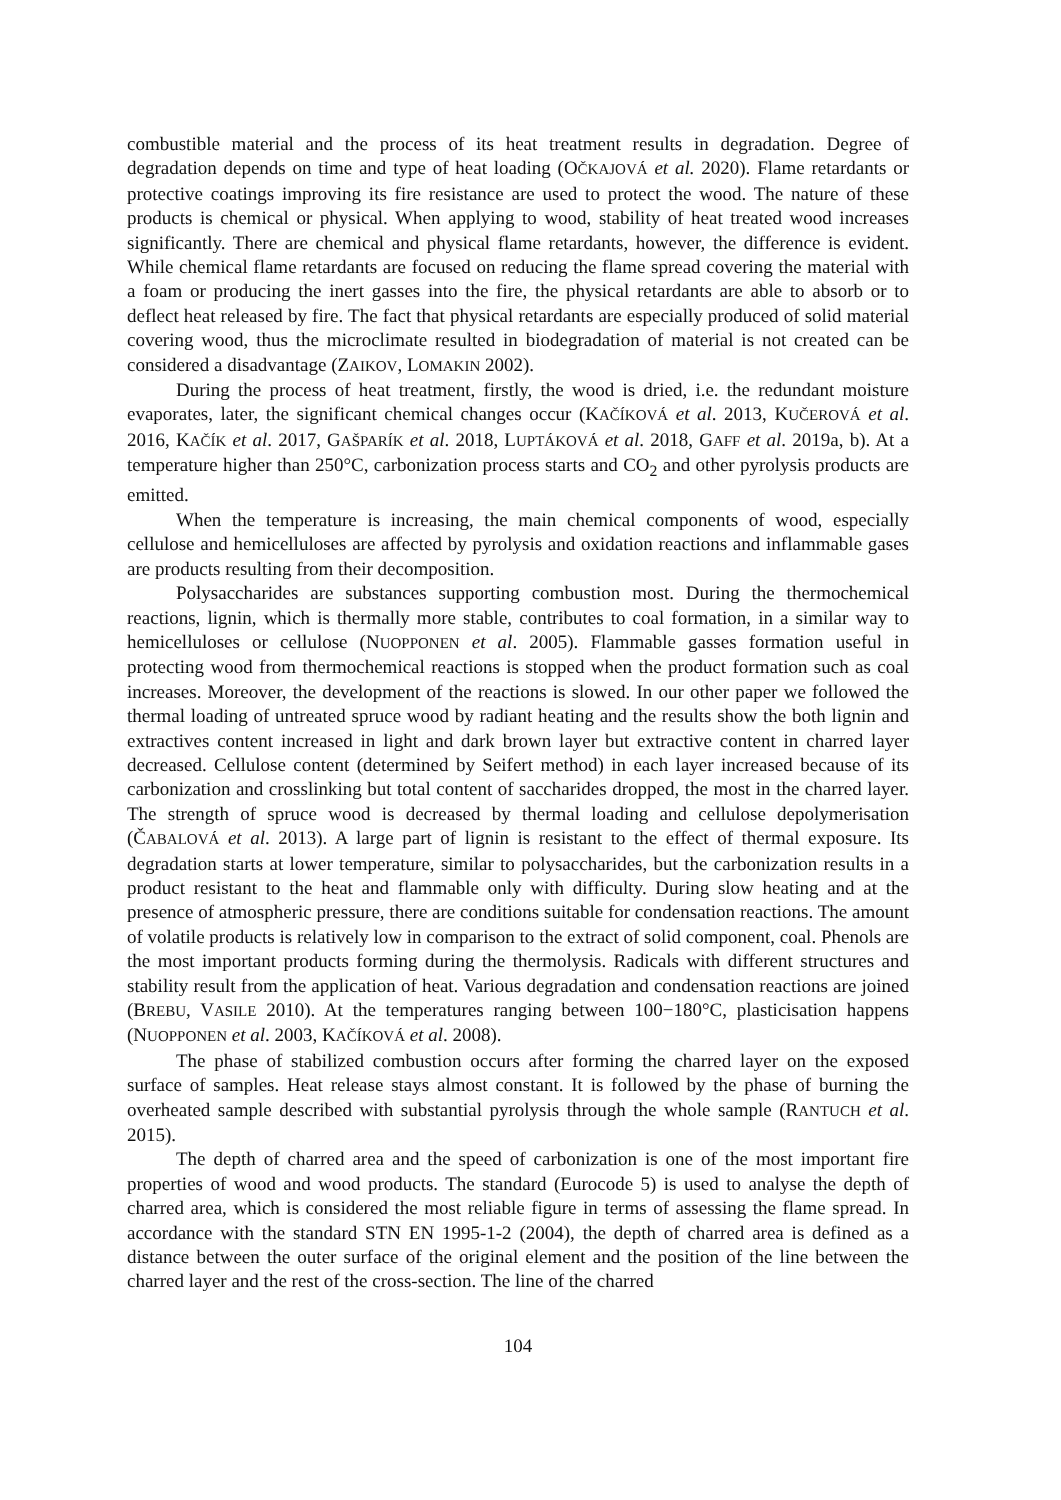combustible material and the process of its heat treatment results in degradation. Degree of degradation depends on time and type of heat loading (OČKAJOVÁ et al. 2020). Flame retardants or protective coatings improving its fire resistance are used to protect the wood. The nature of these products is chemical or physical. When applying to wood, stability of heat treated wood increases significantly. There are chemical and physical flame retardants, however, the difference is evident. While chemical flame retardants are focused on reducing the flame spread covering the material with a foam or producing the inert gasses into the fire, the physical retardants are able to absorb or to deflect heat released by fire. The fact that physical retardants are especially produced of solid material covering wood, thus the microclimate resulted in biodegradation of material is not created can be considered a disadvantage (ZAIKOV, LOMAKIN 2002).
During the process of heat treatment, firstly, the wood is dried, i.e. the redundant moisture evaporates, later, the significant chemical changes occur (KAČÍKOVÁ et al. 2013, KUČEROVÁ et al. 2016, KAČÍK et al. 2017, GAŠPARÍK et al. 2018, LUPTÁKOVÁ et al. 2018, GAFF et al. 2019a, b). At a temperature higher than 250°C, carbonization process starts and CO<sub>2</sub> and other pyrolysis products are emitted.
When the temperature is increasing, the main chemical components of wood, especially cellulose and hemicelluloses are affected by pyrolysis and oxidation reactions and inflammable gases are products resulting from their decomposition.
Polysaccharides are substances supporting combustion most. During the thermochemical reactions, lignin, which is thermally more stable, contributes to coal formation, in a similar way to hemicelluloses or cellulose (NUOPPONEN et al. 2005). Flammable gasses formation useful in protecting wood from thermochemical reactions is stopped when the product formation such as coal increases. Moreover, the development of the reactions is slowed. In our other paper we followed the thermal loading of untreated spruce wood by radiant heating and the results show the both lignin and extractives content increased in light and dark brown layer but extractive content in charred layer decreased. Cellulose content (determined by Seifert method) in each layer increased because of its carbonization and crosslinking but total content of saccharides dropped, the most in the charred layer. The strength of spruce wood is decreased by thermal loading and cellulose depolymerisation (ČABALOVÁ et al. 2013). A large part of lignin is resistant to the effect of thermal exposure. Its degradation starts at lower temperature, similar to polysaccharides, but the carbonization results in a product resistant to the heat and flammable only with difficulty. During slow heating and at the presence of atmospheric pressure, there are conditions suitable for condensation reactions. The amount of volatile products is relatively low in comparison to the extract of solid component, coal. Phenols are the most important products forming during the thermolysis. Radicals with different structures and stability result from the application of heat. Various degradation and condensation reactions are joined (BREBU, VASILE 2010). At the temperatures ranging between 100−180°C, plasticisation happens (NUOPPONEN et al. 2003, KAČÍKOVÁ et al. 2008).
The phase of stabilized combustion occurs after forming the charred layer on the exposed surface of samples. Heat release stays almost constant. It is followed by the phase of burning the overheated sample described with substantial pyrolysis through the whole sample (RANTUCH et al. 2015).
The depth of charred area and the speed of carbonization is one of the most important fire properties of wood and wood products. The standard (Eurocode 5) is used to analyse the depth of charred area, which is considered the most reliable figure in terms of assessing the flame spread. In accordance with the standard STN EN 1995-1-2 (2004), the depth of charred area is defined as a distance between the outer surface of the original element and the position of the line between the charred layer and the rest of the cross-section. The line of the charred
104